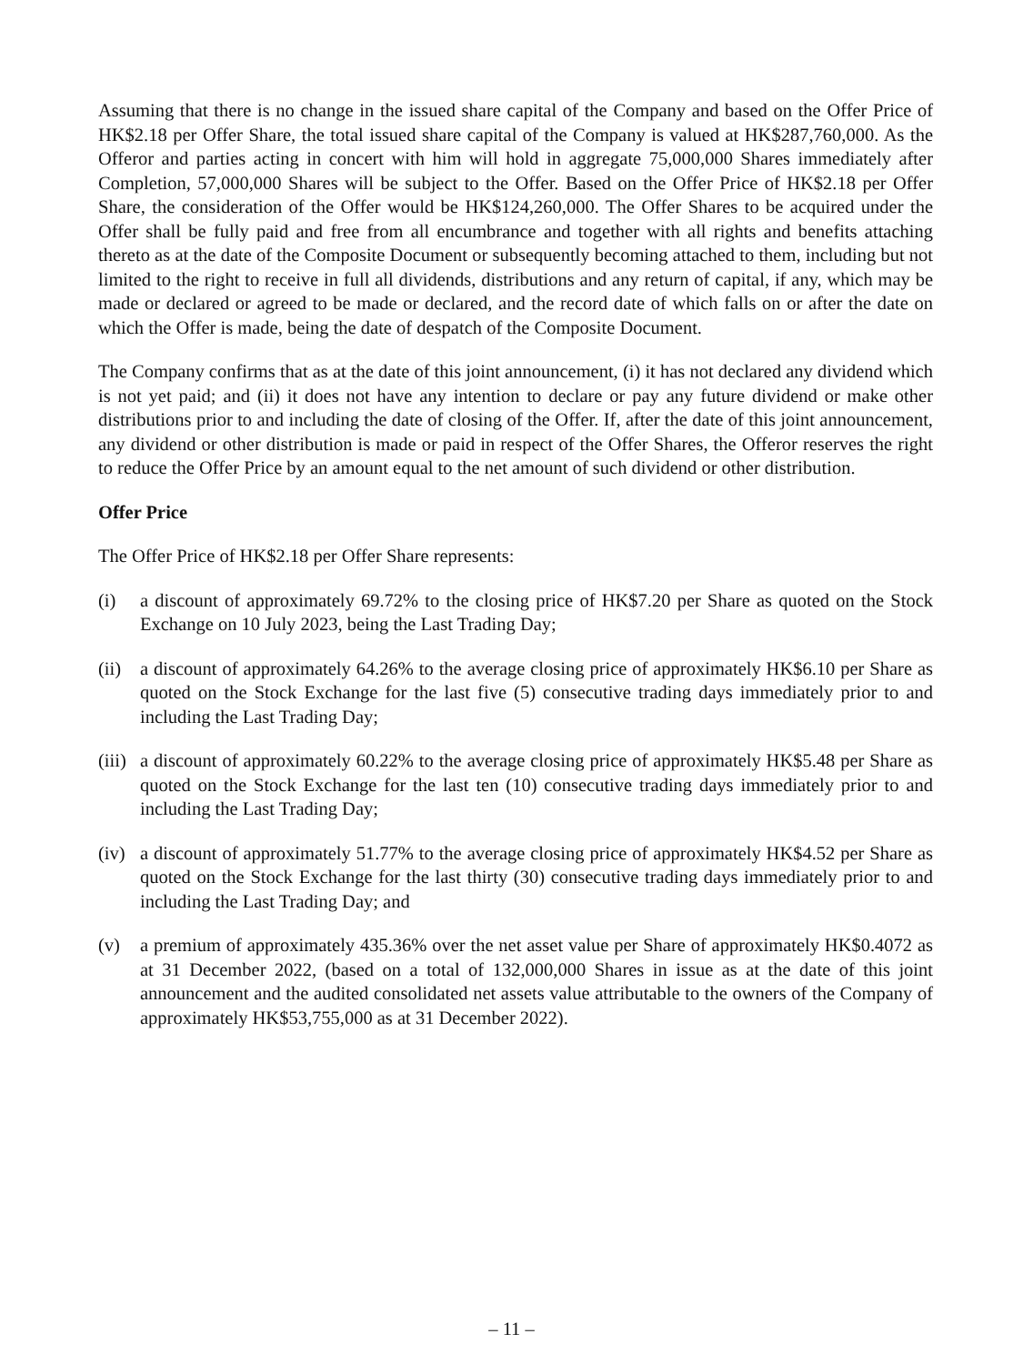Assuming that there is no change in the issued share capital of the Company and based on the Offer Price of HK$2.18 per Offer Share, the total issued share capital of the Company is valued at HK$287,760,000. As the Offeror and parties acting in concert with him will hold in aggregate 75,000,000 Shares immediately after Completion, 57,000,000 Shares will be subject to the Offer. Based on the Offer Price of HK$2.18 per Offer Share, the consideration of the Offer would be HK$124,260,000. The Offer Shares to be acquired under the Offer shall be fully paid and free from all encumbrance and together with all rights and benefits attaching thereto as at the date of the Composite Document or subsequently becoming attached to them, including but not limited to the right to receive in full all dividends, distributions and any return of capital, if any, which may be made or declared or agreed to be made or declared, and the record date of which falls on or after the date on which the Offer is made, being the date of despatch of the Composite Document.
The Company confirms that as at the date of this joint announcement, (i) it has not declared any dividend which is not yet paid; and (ii) it does not have any intention to declare or pay any future dividend or make other distributions prior to and including the date of closing of the Offer. If, after the date of this joint announcement, any dividend or other distribution is made or paid in respect of the Offer Shares, the Offeror reserves the right to reduce the Offer Price by an amount equal to the net amount of such dividend or other distribution.
Offer Price
The Offer Price of HK$2.18 per Offer Share represents:
(i) a discount of approximately 69.72% to the closing price of HK$7.20 per Share as quoted on the Stock Exchange on 10 July 2023, being the Last Trading Day;
(ii)
a discount of approximately 64.26% to the average closing price of approximately HK$6.10 per Share as quoted on the Stock Exchange for the last five (5) consecutive trading days immediately prior to and including the Last Trading Day;
(iii)
a discount of approximately 60.22% to the average closing price of approximately HK$5.48 per Share as quoted on the Stock Exchange for the last ten (10) consecutive trading days immediately prior to and including the Last Trading Day;
(iv)
a discount of approximately 51.77% to the average closing price of approximately HK$4.52 per Share as quoted on the Stock Exchange for the last thirty (30) consecutive trading days immediately prior to and including the Last Trading Day; and
(v) a premium of approximately 435.36% over the net asset value per Share of approximately HK$0.4072 as at 31 December 2022, (based on a total of 132,000,000 Shares in issue as at the date of this joint announcement and the audited consolidated net assets value attributable to the owners of the Company of approximately HK$53,755,000 as at 31 December 2022).
– 11 –